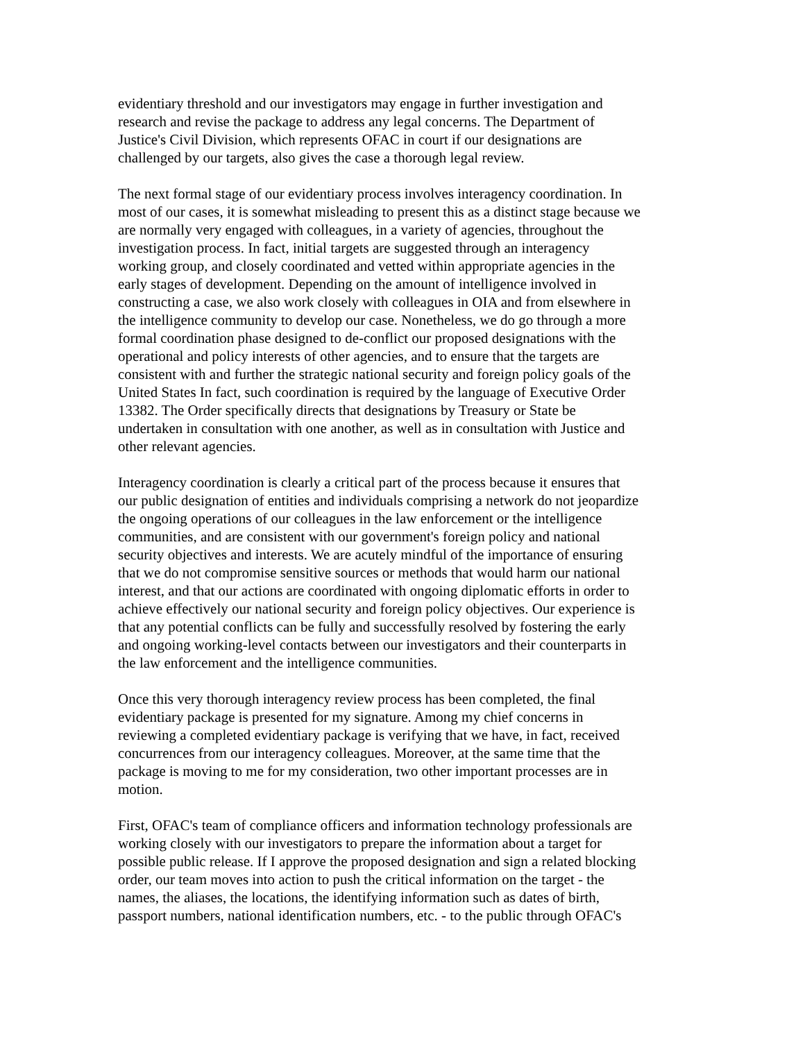evidentiary threshold and our investigators may engage in further investigation and research and revise the package to address any legal concerns. The Department of Justice's Civil Division, which represents OFAC in court if our designations are challenged by our targets, also gives the case a thorough legal review.
The next formal stage of our evidentiary process involves interagency coordination. In most of our cases, it is somewhat misleading to present this as a distinct stage because we are normally very engaged with colleagues, in a variety of agencies, throughout the investigation process. In fact, initial targets are suggested through an interagency working group, and closely coordinated and vetted within appropriate agencies in the early stages of development. Depending on the amount of intelligence involved in constructing a case, we also work closely with colleagues in OIA and from elsewhere in the intelligence community to develop our case. Nonetheless, we do go through a more formal coordination phase designed to de-conflict our proposed designations with the operational and policy interests of other agencies, and to ensure that the targets are consistent with and further the strategic national security and foreign policy goals of the United States In fact, such coordination is required by the language of Executive Order 13382. The Order specifically directs that designations by Treasury or State be undertaken in consultation with one another, as well as in consultation with Justice and other relevant agencies.
Interagency coordination is clearly a critical part of the process because it ensures that our public designation of entities and individuals comprising a network do not jeopardize the ongoing operations of our colleagues in the law enforcement or the intelligence communities, and are consistent with our government's foreign policy and national security objectives and interests. We are acutely mindful of the importance of ensuring that we do not compromise sensitive sources or methods that would harm our national interest, and that our actions are coordinated with ongoing diplomatic efforts in order to achieve effectively our national security and foreign policy objectives. Our experience is that any potential conflicts can be fully and successfully resolved by fostering the early and ongoing working-level contacts between our investigators and their counterparts in the law enforcement and the intelligence communities.
Once this very thorough interagency review process has been completed, the final evidentiary package is presented for my signature. Among my chief concerns in reviewing a completed evidentiary package is verifying that we have, in fact, received concurrences from our interagency colleagues. Moreover, at the same time that the package is moving to me for my consideration, two other important processes are in motion.
First, OFAC's team of compliance officers and information technology professionals are working closely with our investigators to prepare the information about a target for possible public release. If I approve the proposed designation and sign a related blocking order, our team moves into action to push the critical information on the target - the names, the aliases, the locations, the identifying information such as dates of birth, passport numbers, national identification numbers, etc. - to the public through OFAC's